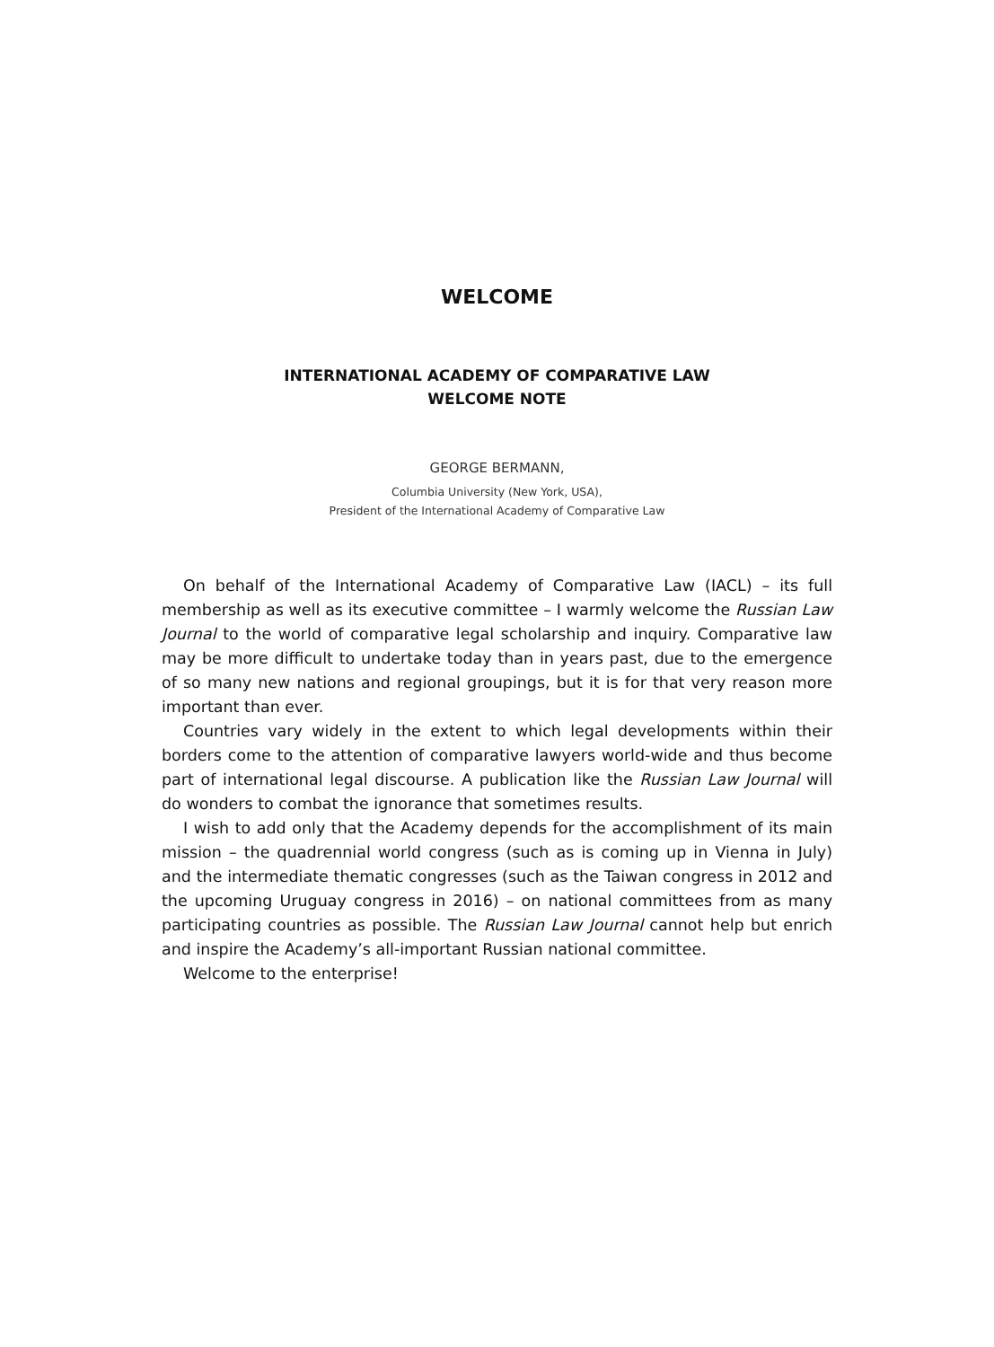WELCOME
INTERNATIONAL ACADEMY OF COMPARATIVE LAW
WELCOME NOTE
GEORGE BERMANN,
Columbia University (New York, USA),
President of the International Academy of Comparative Law
On behalf of the International Academy of Comparative Law (IACL) – its full membership as well as its executive committee – I warmly welcome the Russian Law Journal to the world of comparative legal scholarship and inquiry. Comparative law may be more difficult to undertake today than in years past, due to the emergence of so many new nations and regional groupings, but it is for that very reason more important than ever.
Countries vary widely in the extent to which legal developments within their borders come to the attention of comparative lawyers world-wide and thus become part of international legal discourse. A publication like the Russian Law Journal will do wonders to combat the ignorance that sometimes results.
I wish to add only that the Academy depends for the accomplishment of its main mission – the quadrennial world congress (such as is coming up in Vienna in July) and the intermediate thematic congresses (such as the Taiwan congress in 2012 and the upcoming Uruguay congress in 2016) – on national committees from as many participating countries as possible. The Russian Law Journal cannot help but enrich and inspire the Academy’s all-important Russian national committee.
Welcome to the enterprise!